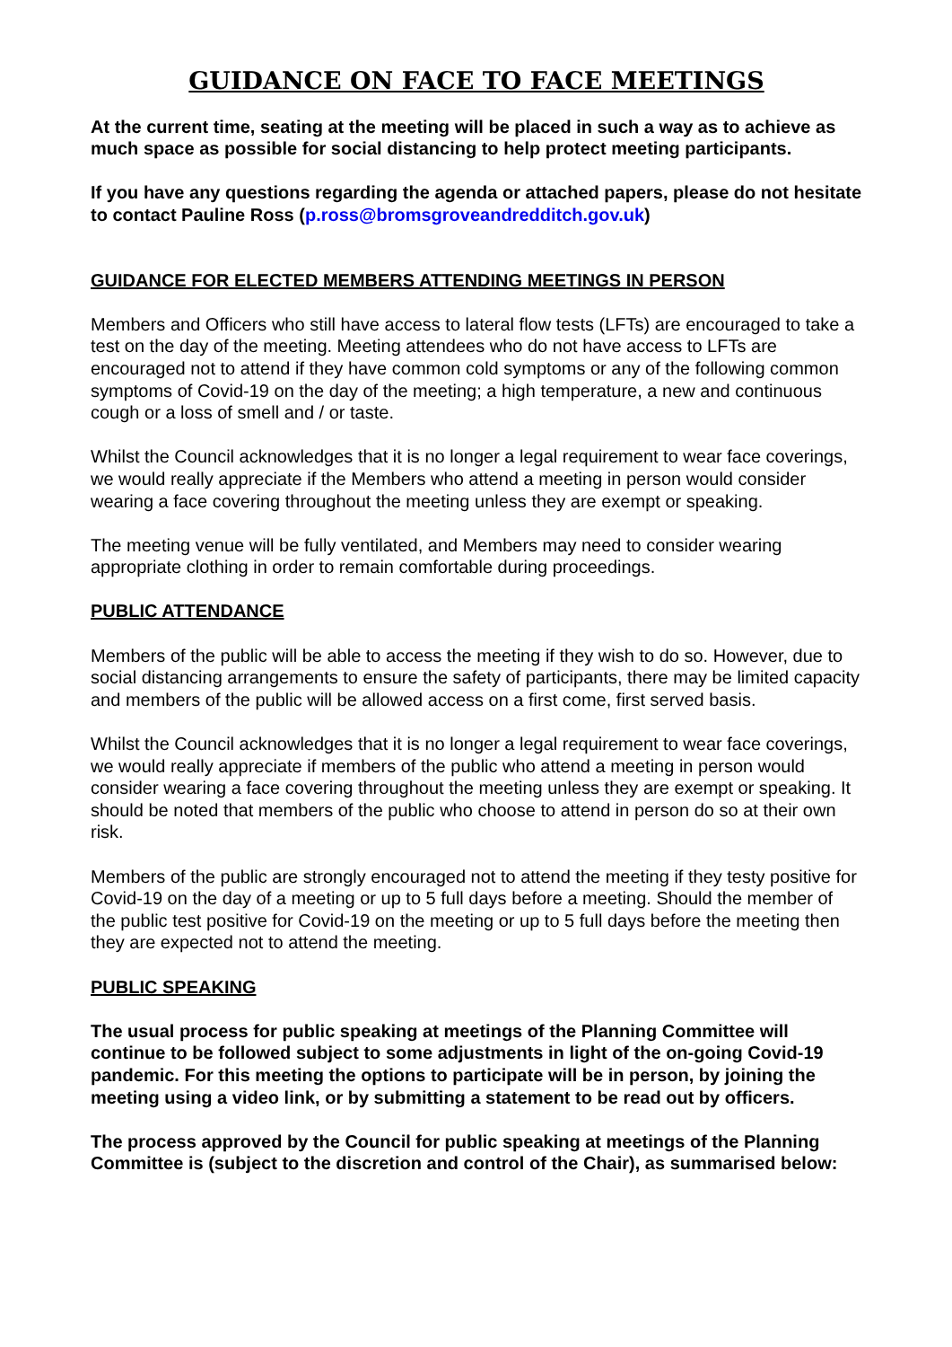GUIDANCE ON FACE TO FACE MEETINGS
At the current time, seating at the meeting will be placed in such a way as to achieve as much space as possible for social distancing to help protect meeting participants.
If you have any questions regarding the agenda or attached papers, please do not hesitate to contact Pauline Ross (p.ross@bromsgroveandredditch.gov.uk)
GUIDANCE FOR ELECTED MEMBERS ATTENDING MEETINGS IN PERSON
Members and Officers who still have access to lateral flow tests (LFTs) are encouraged to take a test on the day of the meeting. Meeting attendees who do not have access to LFTs are encouraged not to attend if they have common cold symptoms or any of the following common symptoms of Covid-19 on the day of the meeting; a high temperature, a new and continuous cough or a loss of smell and / or taste.
Whilst the Council acknowledges that it is no longer a legal requirement to wear face coverings, we would really appreciate if the Members who attend a meeting in person would consider wearing a face covering throughout the meeting unless they are exempt or speaking.
The meeting venue will be fully ventilated, and Members may need to consider wearing appropriate clothing in order to remain comfortable during proceedings.
PUBLIC ATTENDANCE
Members of the public will be able to access the meeting if they wish to do so. However, due to social distancing arrangements to ensure the safety of participants, there may be limited capacity and members of the public will be allowed access on a first come, first served basis.
Whilst the Council acknowledges that it is no longer a legal requirement to wear face coverings, we would really appreciate if members of the public who attend a meeting in person would consider wearing a face covering throughout the meeting unless they are exempt or speaking. It should be noted that members of the public who choose to attend in person do so at their own risk.
Members of the public are strongly encouraged not to attend the meeting if they testy positive for Covid-19 on the day of a meeting or up to 5 full days before a meeting. Should the member of the public test positive for Covid-19 on the meeting or up to 5 full days before the meeting then they are expected not to attend the meeting.
PUBLIC SPEAKING
The usual process for public speaking at meetings of the Planning Committee will continue to be followed subject to some adjustments in light of the on-going Covid-19 pandemic. For this meeting the options to participate will be in person, by joining the meeting using a video link, or by submitting a statement to be read out by officers.
The process approved by the Council for public speaking at meetings of the Planning Committee is (subject to the discretion and control of the Chair), as summarised below: